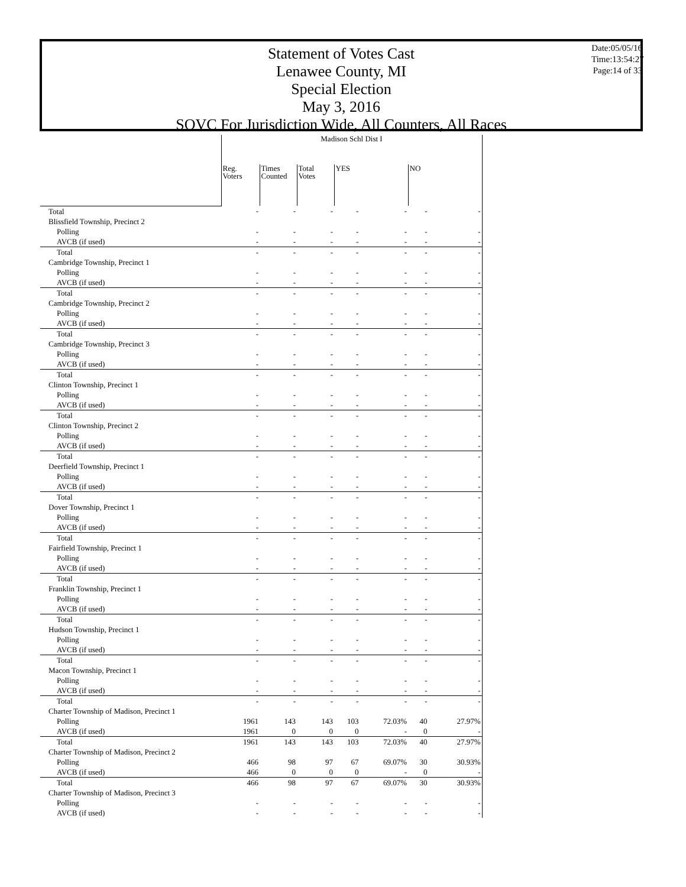Statement of Votes Cast
Lenawee County, MI
Special Election
May 3, 2016
SOVC For Jurisdiction Wide, All Counters, All Races
Date:05/05/16
Time:13:54:27
Page:14 of 33
| | Madison Schl Dist I | | | | | | |
| --- | --- | --- | --- | --- | --- | --- | --- |
| | Reg. Voters | Times Counted | Total Votes | YES | | NO | |
| Total | - | - | - | - | - | - | - |
| Blissfield Township, Precinct 2 | | | | | | | |
| Polling | - | - | - | - | - | - | - |
| AVCB (if used) | - | - | - | - | - | - | - |
| Total | - | - | - | - | - | - | - |
| Cambridge Township, Precinct 1 | | | | | | | |
| Polling | - | - | - | - | - | - | - |
| AVCB (if used) | - | - | - | - | - | - | - |
| Total | - | - | - | - | - | - | - |
| Cambridge Township, Precinct 2 | | | | | | | |
| Polling | - | - | - | - | - | - | - |
| AVCB (if used) | - | - | - | - | - | - | - |
| Total | - | - | - | - | - | - | - |
| Cambridge Township, Precinct 3 | | | | | | | |
| Polling | - | - | - | - | - | - | - |
| AVCB (if used) | - | - | - | - | - | - | - |
| Total | - | - | - | - | - | - | - |
| Clinton Township, Precinct 1 | | | | | | | |
| Polling | - | - | - | - | - | - | - |
| AVCB (if used) | - | - | - | - | - | - | - |
| Total | - | - | - | - | - | - | - |
| Clinton Township, Precinct 2 | | | | | | | |
| Polling | - | - | - | - | - | - | - |
| AVCB (if used) | - | - | - | - | - | - | - |
| Total | - | - | - | - | - | - | - |
| Deerfield Township, Precinct 1 | | | | | | | |
| Polling | - | - | - | - | - | - | - |
| AVCB (if used) | - | - | - | - | - | - | - |
| Total | - | - | - | - | - | - | - |
| Dover Township, Precinct 1 | | | | | | | |
| Polling | - | - | - | - | - | - | - |
| AVCB (if used) | - | - | - | - | - | - | - |
| Total | - | - | - | - | - | - | - |
| Fairfield Township, Precinct 1 | | | | | | | |
| Polling | - | - | - | - | - | - | - |
| AVCB (if used) | - | - | - | - | - | - | - |
| Total | - | - | - | - | - | - | - |
| Franklin Township, Precinct 1 | | | | | | | |
| Polling | - | - | - | - | - | - | - |
| AVCB (if used) | - | - | - | - | - | - | - |
| Total | - | - | - | - | - | - | - |
| Hudson Township, Precinct 1 | | | | | | | |
| Polling | - | - | - | - | - | - | - |
| AVCB (if used) | - | - | - | - | - | - | - |
| Total | - | - | - | - | - | - | - |
| Macon Township, Precinct 1 | | | | | | | |
| Polling | - | - | - | - | - | - | - |
| AVCB (if used) | - | - | - | - | - | - | - |
| Total | - | - | - | - | - | - | - |
| Charter Township of Madison, Precinct 1 | | | | | | | |
| Polling | 1961 | 143 | 143 | 103 | 72.03% | 40 | 27.97% |
| AVCB (if used) | 1961 | 0 | 0 | 0 | - | 0 | - |
| Total | 1961 | 143 | 143 | 103 | 72.03% | 40 | 27.97% |
| Charter Township of Madison, Precinct 2 | | | | | | | |
| Polling | 466 | 98 | 97 | 67 | 69.07% | 30 | 30.93% |
| AVCB (if used) | 466 | 0 | 0 | 0 | - | 0 | - |
| Total | 466 | 98 | 97 | 67 | 69.07% | 30 | 30.93% |
| Charter Township of Madison, Precinct 3 | | | | | | | |
| Polling | - | - | - | - | - | - | - |
| AVCB (if used) | - | - | - | - | - | - | - |